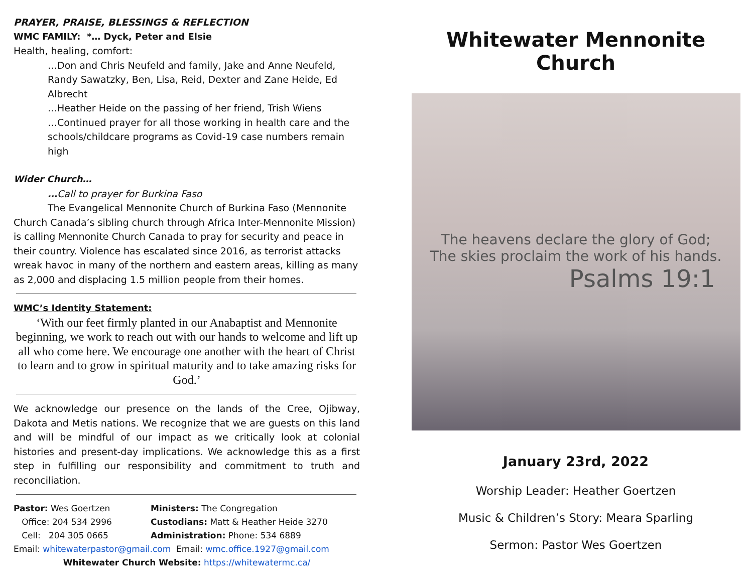PRAYER, PRAISE, BLESSINGS & REFLECTION
WMC FAMILY: *… Dyck, Peter and Elsie
Health, healing, comfort:
…Don and Chris Neufeld and family, Jake and Anne Neufeld, Randy Sawatzky, Ben, Lisa, Reid, Dexter and Zane Heide, Ed Albrecht
…Heather Heide on the passing of her friend, Trish Wiens
…Continued prayer for all those working in health care and the schools/childcare programs as Covid-19 case numbers remain high
Wider Church…
…Call to prayer for Burkina Faso
The Evangelical Mennonite Church of Burkina Faso (Mennonite Church Canada’s sibling church through Africa Inter-Mennonite Mission) is calling Mennonite Church Canada to pray for security and peace in their country. Violence has escalated since 2016, as terrorist attacks wreak havoc in many of the northern and eastern areas, killing as many as 2,000 and displacing 1.5 million people from their homes.
WMC’s Identity Statement:
‘With our feet firmly planted in our Anabaptist and Mennonite beginning, we work to reach out with our hands to welcome and lift up all who come here. We encourage one another with the heart of Christ to learn and to grow in spiritual maturity and to take amazing risks for God.’
We acknowledge our presence on the lands of the Cree, Ojibway, Dakota and Metis nations. We recognize that we are guests on this land and will be mindful of our impact as we critically look at colonial histories and present-day implications. We acknowledge this as a first step in fulfilling our responsibility and commitment to truth and reconciliation.
Pastor: Wes Goertzen
Office: 204 534 2996
Cell: 204 305 0665
Ministers: The Congregation
Custodians: Matt & Heather Heide 3270
Administration: Phone: 534 6889
Email: whitewaterpastor@gmail.com Email: wmc.office.1927@gmail.com
Whitewater Church Website: https://whitewatermc.ca/
Whitewater Mennonite Church
The heavens declare the glory of God;
The skies proclaim the work of his hands.
Psalms 19:1
January 23rd, 2022
Worship Leader: Heather Goertzen
Music & Children’s Story: Meara Sparling
Sermon: Pastor Wes Goertzen